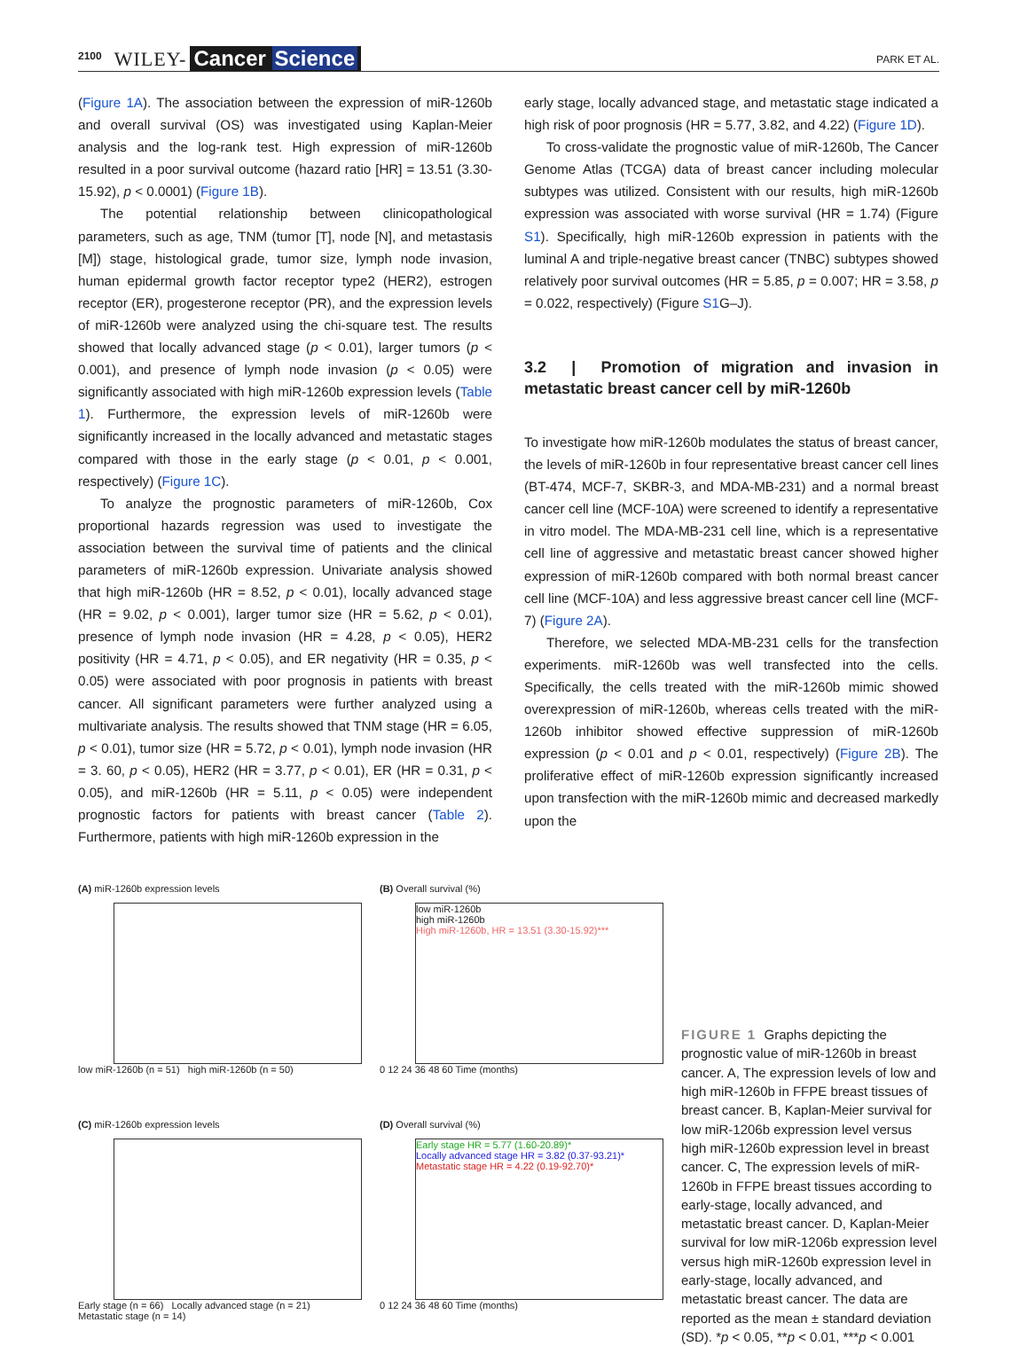2100 WILEY- Cancer Science PARK ET AL.
(Figure 1A). The association between the expression of miR-1260b and overall survival (OS) was investigated using Kaplan-Meier analysis and the log-rank test. High expression of miR-1260b resulted in a poor survival outcome (hazard ratio [HR] = 13.51 (3.30-15.92), p < 0.0001) (Figure 1B).
The potential relationship between clinicopathological parameters, such as age, TNM (tumor [T], node [N], and metastasis [M]) stage, histological grade, tumor size, lymph node invasion, human epidermal growth factor receptor type2 (HER2), estrogen receptor (ER), progesterone receptor (PR), and the expression levels of miR-1260b were analyzed using the chi-square test. The results showed that locally advanced stage (p < 0.01), larger tumors (p < 0.001), and presence of lymph node invasion (p < 0.05) were significantly associated with high miR-1260b expression levels (Table 1). Furthermore, the expression levels of miR-1260b were significantly increased in the locally advanced and metastatic stages compared with those in the early stage (p < 0.01, p < 0.001, respectively) (Figure 1C).
To analyze the prognostic parameters of miR-1260b, Cox proportional hazards regression was used to investigate the association between the survival time of patients and the clinical parameters of miR-1260b expression. Univariate analysis showed that high miR-1260b (HR = 8.52, p < 0.01), locally advanced stage (HR = 9.02, p < 0.001), larger tumor size (HR = 5.62, p < 0.01), presence of lymph node invasion (HR = 4.28, p < 0.05), HER2 positivity (HR = 4.71, p < 0.05), and ER negativity (HR = 0.35, p < 0.05) were associated with poor prognosis in patients with breast cancer. All significant parameters were further analyzed using a multivariate analysis. The results showed that TNM stage (HR = 6.05, p < 0.01), tumor size (HR = 5.72, p < 0.01), lymph node invasion (HR = 3. 60, p < 0.05), HER2 (HR = 3.77, p < 0.01), ER (HR = 0.31, p < 0.05), and miR-1260b (HR = 5.11, p < 0.05) were independent prognostic factors for patients with breast cancer (Table 2). Furthermore, patients with high miR-1260b expression in the
early stage, locally advanced stage, and metastatic stage indicated a high risk of poor prognosis (HR = 5.77, 3.82, and 4.22) (Figure 1D).
To cross-validate the prognostic value of miR-1260b, The Cancer Genome Atlas (TCGA) data of breast cancer including molecular subtypes was utilized. Consistent with our results, high miR-1260b expression was associated with worse survival (HR = 1.74) (Figure S1). Specifically, high miR-1260b expression in patients with the luminal A and triple-negative breast cancer (TNBC) subtypes showed relatively poor survival outcomes (HR = 5.85, p = 0.007; HR = 3.58, p = 0.022, respectively) (Figure S1 G–J).
3.2 | Promotion of migration and invasion in metastatic breast cancer cell by miR-1260b
To investigate how miR-1260b modulates the status of breast cancer, the levels of miR-1260b in four representative breast cancer cell lines (BT-474, MCF-7, SKBR-3, and MDA-MB-231) and a normal breast cancer cell line (MCF-10A) were screened to identify a representative in vitro model. The MDA-MB-231 cell line, which is a representative cell line of aggressive and metastatic breast cancer showed higher expression of miR-1260b compared with both normal breast cancer cell line (MCF-10A) and less aggressive breast cancer cell line (MCF-7) (Figure 2A).
Therefore, we selected MDA-MB-231 cells for the transfection experiments. miR-1260b was well transfected into the cells. Specifically, the cells treated with the miR-1260b mimic showed overexpression of miR-1260b, whereas cells treated with the miR-1260b inhibitor showed effective suppression of miR-1260b expression (p < 0.01 and p < 0.01, respectively) (Figure 2B). The proliferative effect of miR-1260b expression significantly increased upon transfection with the miR-1260b mimic and decreased markedly upon the
(A) miR-1260b expression levels
low miR-1260b (n = 51) high miR-1260b (n = 50)
(B) Overall survival (%)
low miR-1260b
high miR-1260b
High miR-1260b, HR = 13.51 (3.30-15.92)***
0 12 24 36 48 60 Time (months)
(C) miR-1260b expression levels
Early stage (n = 66) Locally advanced stage (n = 21) Metastatic stage (n = 14)
(D) Overall survival (%)
Early stage HR = 5.77 (1.60-20.89)*
Locally advanced stage HR = 3.82 (0.37-93.21)*
Metastatic stage HR = 4.22 (0.19-92.70)*
0 12 24 36 48 60 Time (months)
FIGURE 1 Graphs depicting the prognostic value of miR-1260b in breast cancer. A, The expression levels of low and high miR-1260b in FFPE breast tissues of breast cancer. B, Kaplan-Meier survival for low miR-1206b expression level versus high miR-1260b expression level in breast cancer. C, The expression levels of miR-1260b in FFPE breast tissues according to early-stage, locally advanced, and metastatic breast cancer. D, Kaplan-Meier survival for low miR-1206b expression level versus high miR-1260b expression level in early-stage, locally advanced, and metastatic breast cancer. The data are reported as the mean ± standard deviation (SD). *p < 0.05, **p < 0.01, ***p < 0.001